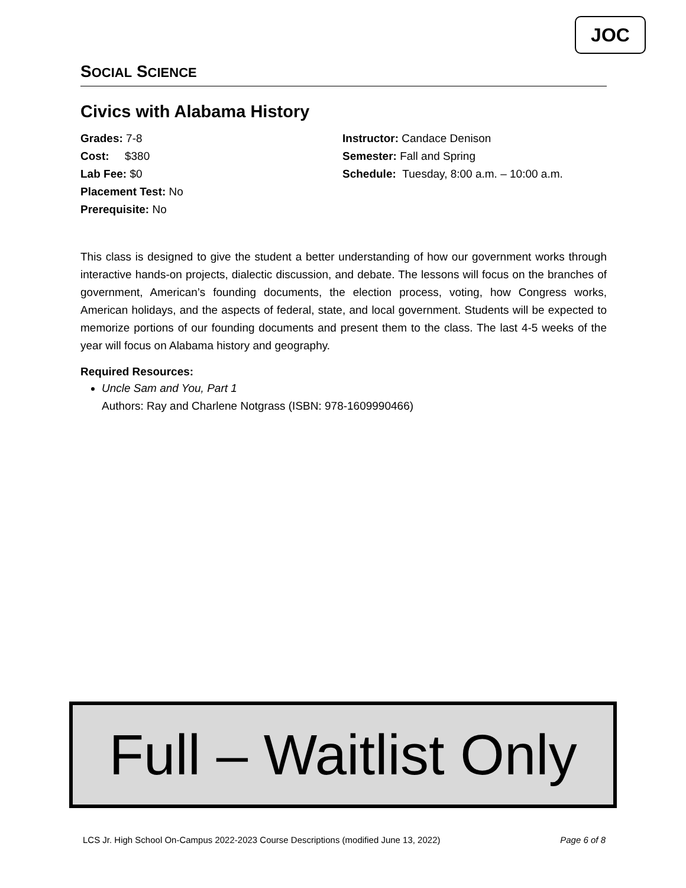JOC
SOCIAL SCIENCE
Civics with Alabama History
Grades: 7-8
Cost: $380
Lab Fee: $0
Placement Test: No
Prerequisite: No
Instructor: Candace Denison
Semester: Fall and Spring
Schedule: Tuesday, 8:00 a.m. – 10:00 a.m.
This class is designed to give the student a better understanding of how our government works through interactive hands-on projects, dialectic discussion, and debate. The lessons will focus on the branches of government, American’s founding documents, the election process, voting, how Congress works, American holidays, and the aspects of federal, state, and local government. Students will be expected to memorize portions of our founding documents and present them to the class. The last 4-5 weeks of the year will focus on Alabama history and geography.
Required Resources:
Uncle Sam and You, Part 1
Authors: Ray and Charlene Notgrass (ISBN: 978-1609990466)
Full – Waitlist Only
LCS Jr. High School On-Campus 2022-2023 Course Descriptions (modified June 13, 2022) Page 6 of 8